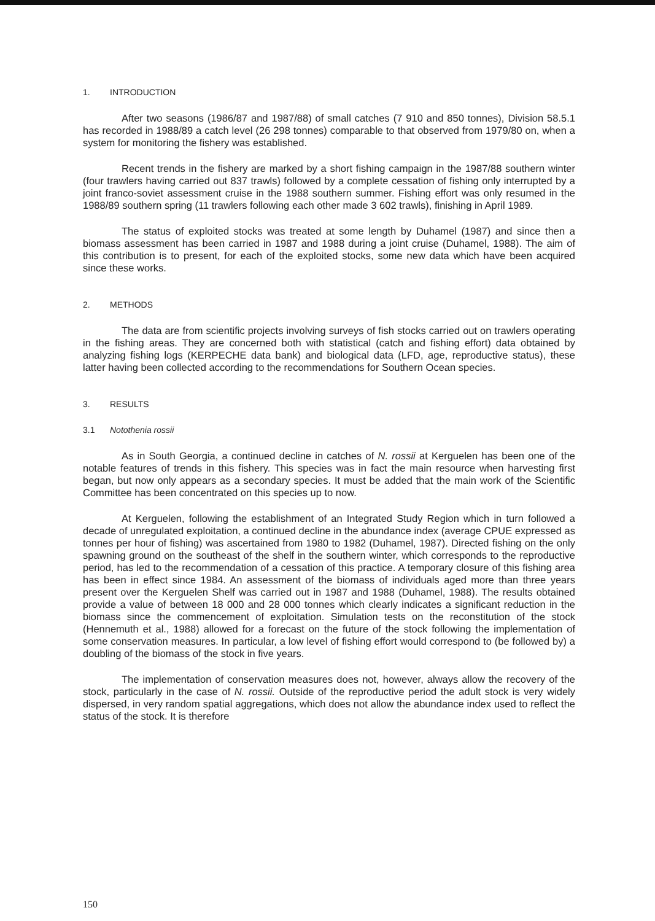1. INTRODUCTION
After two seasons (1986/87 and 1987/88) of small catches (7 910 and 850 tonnes), Division 58.5.1 has recorded in 1988/89 a catch level (26 298 tonnes) comparable to that observed from 1979/80 on, when a system for monitoring the fishery was established.
Recent trends in the fishery are marked by a short fishing campaign in the 1987/88 southern winter (four trawlers having carried out 837 trawls) followed by a complete cessation of fishing only interrupted by a joint franco-soviet assessment cruise in the 1988 southern summer. Fishing effort was only resumed in the 1988/89 southern spring (11 trawlers following each other made 3 602 trawls), finishing in April 1989.
The status of exploited stocks was treated at some length by Duhamel (1987) and since then a biomass assessment has been carried in 1987 and 1988 during a joint cruise (Duhamel, 1988). The aim of this contribution is to present, for each of the exploited stocks, some new data which have been acquired since these works.
2. METHODS
The data are from scientific projects involving surveys of fish stocks carried out on trawlers operating in the fishing areas. They are concerned both with statistical (catch and fishing effort) data obtained by analyzing fishing logs (KERPECHE data bank) and biological data (LFD, age, reproductive status), these latter having been collected according to the recommendations for Southern Ocean species.
3. RESULTS
3.1 Notothenia rossii
As in South Georgia, a continued decline in catches of N. rossii at Kerguelen has been one of the notable features of trends in this fishery. This species was in fact the main resource when harvesting first began, but now only appears as a secondary species. It must be added that the main work of the Scientific Committee has been concentrated on this species up to now.
At Kerguelen, following the establishment of an Integrated Study Region which in turn followed a decade of unregulated exploitation, a continued decline in the abundance index (average CPUE expressed as tonnes per hour of fishing) was ascertained from 1980 to 1982 (Duhamel, 1987). Directed fishing on the only spawning ground on the southeast of the shelf in the southern winter, which corresponds to the reproductive period, has led to the recommendation of a cessation of this practice. A temporary closure of this fishing area has been in effect since 1984. An assessment of the biomass of individuals aged more than three years present over the Kerguelen Shelf was carried out in 1987 and 1988 (Duhamel, 1988). The results obtained provide a value of between 18 000 and 28 000 tonnes which clearly indicates a significant reduction in the biomass since the commencement of exploitation. Simulation tests on the reconstitution of the stock (Hennemuth et al., 1988) allowed for a forecast on the future of the stock following the implementation of some conservation measures. In particular, a low level of fishing effort would correspond to (be followed by) a doubling of the biomass of the stock in five years.
The implementation of conservation measures does not, however, always allow the recovery of the stock, particularly in the case of N. rossii. Outside of the reproductive period the adult stock is very widely dispersed, in very random spatial aggregations, which does not allow the abundance index used to reflect the status of the stock. It is therefore
150